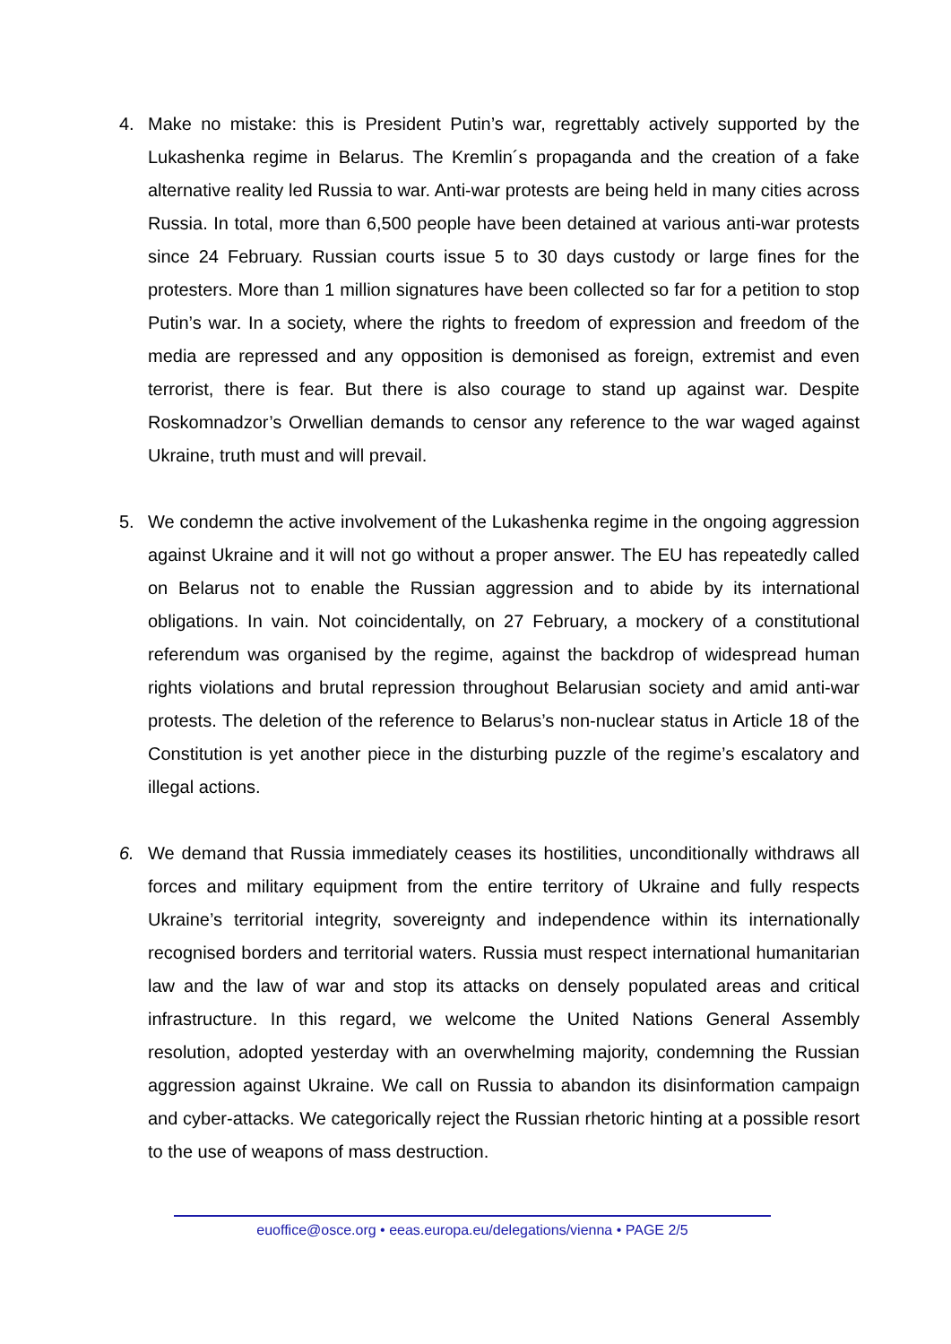4. Make no mistake: this is President Putin’s war, regrettably actively supported by the Lukashenka regime in Belarus. The Kremlin´s propaganda and the creation of a fake alternative reality led Russia to war. Anti-war protests are being held in many cities across Russia. In total, more than 6,500 people have been detained at various anti-war protests since 24 February. Russian courts issue 5 to 30 days custody or large fines for the protesters. More than 1 million signatures have been collected so far for a petition to stop Putin’s war. In a society, where the rights to freedom of expression and freedom of the media are repressed and any opposition is demonised as foreign, extremist and even terrorist, there is fear. But there is also courage to stand up against war. Despite Roskomnadzor’s Orwellian demands to censor any reference to the war waged against Ukraine, truth must and will prevail.
5. We condemn the active involvement of the Lukashenka regime in the ongoing aggression against Ukraine and it will not go without a proper answer. The EU has repeatedly called on Belarus not to enable the Russian aggression and to abide by its international obligations. In vain. Not coincidentally, on 27 February, a mockery of a constitutional referendum was organised by the regime, against the backdrop of widespread human rights violations and brutal repression throughout Belarusian society and amid anti-war protests. The deletion of the reference to Belarus’s non-nuclear status in Article 18 of the Constitution is yet another piece in the disturbing puzzle of the regime’s escalatory and illegal actions.
6. We demand that Russia immediately ceases its hostilities, unconditionally withdraws all forces and military equipment from the entire territory of Ukraine and fully respects Ukraine’s territorial integrity, sovereignty and independence within its internationally recognised borders and territorial waters. Russia must respect international humanitarian law and the law of war and stop its attacks on densely populated areas and critical infrastructure. In this regard, we welcome the United Nations General Assembly resolution, adopted yesterday with an overwhelming majority, condemning the Russian aggression against Ukraine. We call on Russia to abandon its disinformation campaign and cyber-attacks. We categorically reject the Russian rhetoric hinting at a possible resort to the use of weapons of mass destruction.
euoffice@osce.org • eeas.europa.eu/delegations/vienna • PAGE 2/5